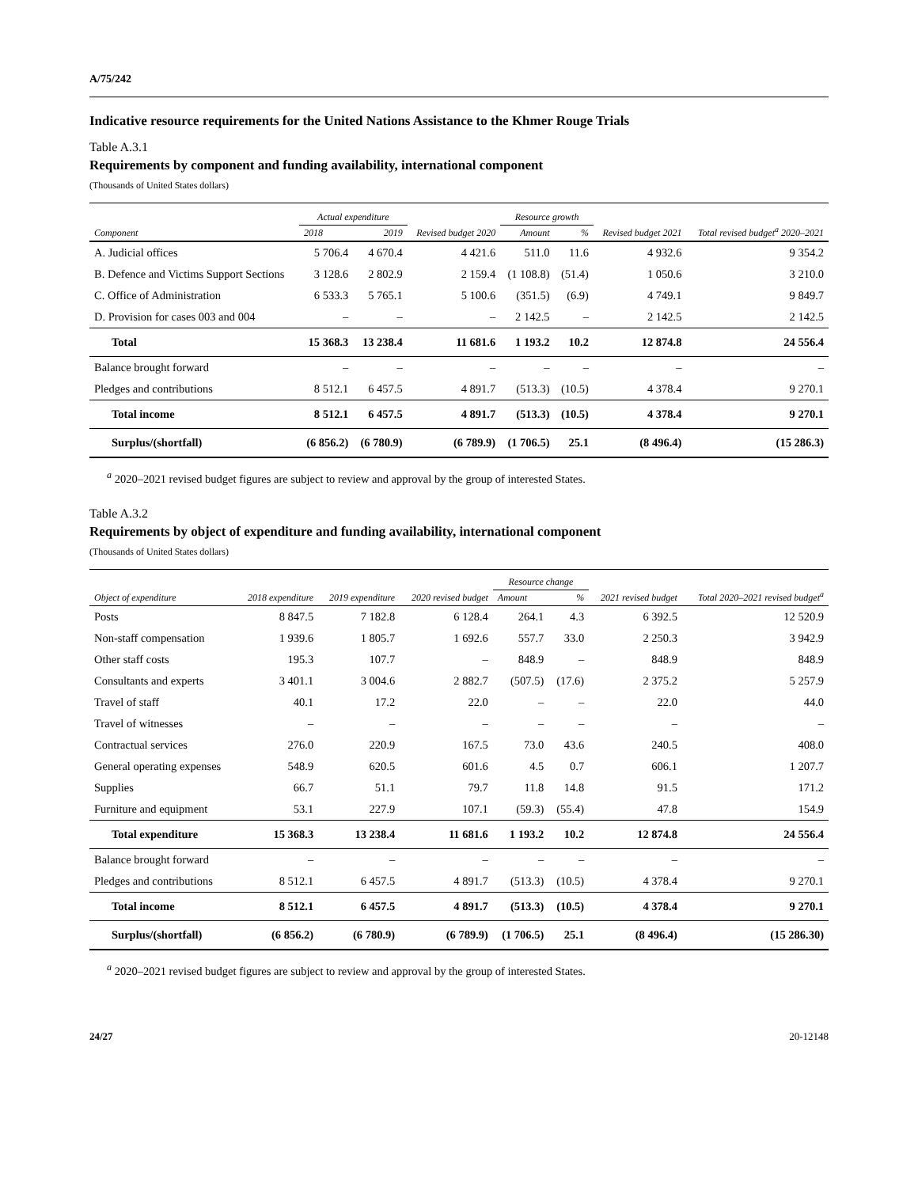A/75/242
Indicative resource requirements for the United Nations Assistance to the Khmer Rouge Trials
Table A.3.1
Requirements by component and funding availability, international component
(Thousands of United States dollars)
| Component | Actual expenditure | | Revised budget 2020 | Resource growth | | Revised budget 2021 | Total revised budget<sup>a</sup> 2020–2021 |
| --- | --- | --- | --- | --- | --- | --- | --- |
| | 2018 | 2019 | | Amount | % | | |
| A. Judicial offices | 5 706.4 | 4 670.4 | 4 421.6 | 511.0 | 11.6 | 4 932.6 | 9 354.2 |
| B. Defence and Victims Support Sections | 3 128.6 | 2 802.9 | 2 159.4 | (1 108.8) | (51.4) | 1 050.6 | 3 210.0 |
| C. Office of Administration | 6 533.3 | 5 765.1 | 5 100.6 | (351.5) | (6.9) | 4 749.1 | 9 849.7 |
| D. Provision for cases 003 and 004 | – | – | – | 2 142.5 | – | 2 142.5 | 2 142.5 |
| Total | 15 368.3 | 13 238.4 | 11 681.6 | 1 193.2 | 10.2 | 12 874.8 | 24 556.4 |
| Balance brought forward | – | – | – | – | – | – | – |
| Pledges and contributions | 8 512.1 | 6 457.5 | 4 891.7 | (513.3) | (10.5) | 4 378.4 | 9 270.1 |
| Total income | 8 512.1 | 6 457.5 | 4 891.7 | (513.3) | (10.5) | 4 378.4 | 9 270.1 |
| Surplus/(shortfall) | (6 856.2) | (6 780.9) | (6 789.9) | (1 706.5) | 25.1 | (8 496.4) | (15 286.3) |
<sup>a</sup> 2020–2021 revised budget figures are subject to review and approval by the group of interested States.
Table A.3.2
Requirements by object of expenditure and funding availability, international component
(Thousands of United States dollars)
| Object of expenditure | 2018 expenditure | 2019 expenditure | 2020 revised budget | Resource change | | 2021 revised budget | Total 2020–2021 revised budget<sup>a</sup> |
| --- | --- | --- | --- | --- | --- | --- | --- |
| | | | | Amount | % | | |
| Posts | 8 847.5 | 7 182.8 | 6 128.4 | 264.1 | 4.3 | 6 392.5 | 12 520.9 |
| Non-staff compensation | 1 939.6 | 1 805.7 | 1 692.6 | 557.7 | 33.0 | 2 250.3 | 3 942.9 |
| Other staff costs | 195.3 | 107.7 | – | 848.9 | – | 848.9 | 848.9 |
| Consultants and experts | 3 401.1 | 3 004.6 | 2 882.7 | (507.5) | (17.6) | 2 375.2 | 5 257.9 |
| Travel of staff | 40.1 | 17.2 | 22.0 | – | – | 22.0 | 44.0 |
| Travel of witnesses | – | – | – | – | – | – | – |
| Contractual services | 276.0 | 220.9 | 167.5 | 73.0 | 43.6 | 240.5 | 408.0 |
| General operating expenses | 548.9 | 620.5 | 601.6 | 4.5 | 0.7 | 606.1 | 1 207.7 |
| Supplies | 66.7 | 51.1 | 79.7 | 11.8 | 14.8 | 91.5 | 171.2 |
| Furniture and equipment | 53.1 | 227.9 | 107.1 | (59.3) | (55.4) | 47.8 | 154.9 |
| Total expenditure | 15 368.3 | 13 238.4 | 11 681.6 | 1 193.2 | 10.2 | 12 874.8 | 24 556.4 |
| Balance brought forward | – | – | – | – | – | – | – |
| Pledges and contributions | 8 512.1 | 6 457.5 | 4 891.7 | (513.3) | (10.5) | 4 378.4 | 9 270.1 |
| Total income | 8 512.1 | 6 457.5 | 4 891.7 | (513.3) | (10.5) | 4 378.4 | 9 270.1 |
| Surplus/(shortfall) | (6 856.2) | (6 780.9) | (6 789.9) | (1 706.5) | 25.1 | (8 496.4) | (15 286.30) |
<sup>a</sup> 2020–2021 revised budget figures are subject to review and approval by the group of interested States.
24/27 20-12148